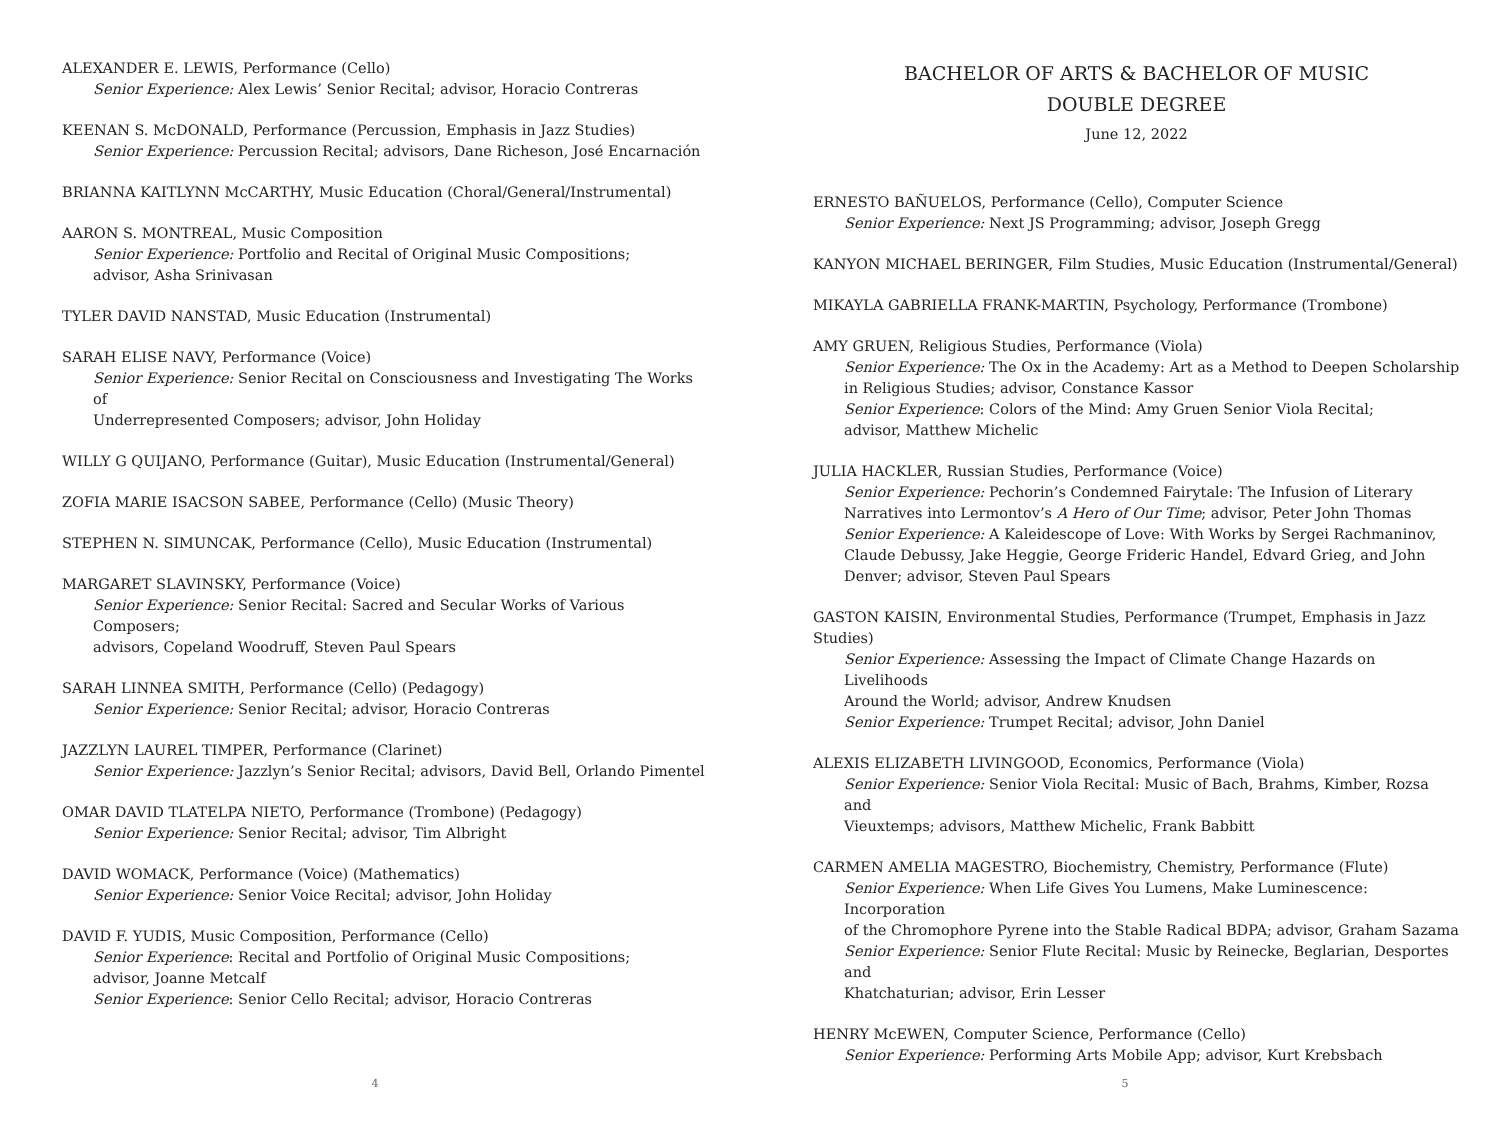ALEXANDER E. LEWIS, Performance (Cello)
Senior Experience: Alex Lewis’ Senior Recital; advisor, Horacio Contreras
KEENAN S. McDONALD, Performance (Percussion, Emphasis in Jazz Studies)
Senior Experience: Percussion Recital; advisors, Dane Richeson, José Encarnación
BRIANNA KAITLYNN McCARTHY, Music Education (Choral/General/Instrumental)
AARON S. MONTREAL, Music Composition
Senior Experience: Portfolio and Recital of Original Music Compositions;
advisor, Asha Srinivasan
TYLER DAVID NANSTAD, Music Education (Instrumental)
SARAH ELISE NAVY, Performance (Voice)
Senior Experience: Senior Recital on Consciousness and Investigating The Works of
Underrepresented Composers; advisor, John Holiday
WILLY G QUIJANO, Performance (Guitar), Music Education (Instrumental/General)
ZOFIA MARIE ISACSON SABEE, Performance (Cello) (Music Theory)
STEPHEN N. SIMUNCAK, Performance (Cello), Music Education (Instrumental)
MARGARET SLAVINSKY, Performance (Voice)
Senior Experience: Senior Recital: Sacred and Secular Works of Various Composers;
advisors, Copeland Woodruff, Steven Paul Spears
SARAH LINNEA SMITH, Performance (Cello) (Pedagogy)
Senior Experience: Senior Recital; advisor, Horacio Contreras
JAZZLYN LAUREL TIMPER, Performance (Clarinet)
Senior Experience: Jazzlyn’s Senior Recital; advisors, David Bell, Orlando Pimentel
OMAR DAVID TLATELPA NIETO, Performance (Trombone) (Pedagogy)
Senior Experience: Senior Recital; advisor, Tim Albright
DAVID WOMACK, Performance (Voice) (Mathematics)
Senior Experience: Senior Voice Recital; advisor, John Holiday
DAVID F. YUDIS, Music Composition, Performance (Cello)
Senior Experience: Recital and Portfolio of Original Music Compositions;
advisor, Joanne Metcalf
Senior Experience: Senior Cello Recital; advisor, Horacio Contreras
4
BACHELOR OF ARTS & BACHELOR OF MUSIC
DOUBLE DEGREE
June 12, 2022
ERNESTO BAÑUELOS, Performance (Cello), Computer Science
Senior Experience: Next JS Programming; advisor, Joseph Gregg
KANYON MICHAEL BERINGER, Film Studies, Music Education (Instrumental/General)
MIKAYLA GABRIELLA FRANK-MARTIN, Psychology, Performance (Trombone)
AMY GRUEN, Religious Studies, Performance (Viola)
Senior Experience: The Ox in the Academy: Art as a Method to Deepen Scholarship
in Religious Studies; advisor, Constance Kassor
Senior Experience: Colors of the Mind: Amy Gruen Senior Viola Recital;
advisor, Matthew Michelic
JULIA HACKLER, Russian Studies, Performance (Voice)
Senior Experience: Pechorin’s Condemned Fairytale: The Infusion of Literary
Narratives into Lermontov’s A Hero of Our Time; advisor, Peter John Thomas
Senior Experience: A Kaleidescope of Love: With Works by Sergei Rachmaninov,
Claude Debussy, Jake Heggie, George Frideric Handel, Edvard Grieg, and John
Denver; advisor, Steven Paul Spears
GASTON KAISIN, Environmental Studies, Performance (Trumpet, Emphasis in Jazz Studies)
Senior Experience: Assessing the Impact of Climate Change Hazards on Livelihoods
Around the World; advisor, Andrew Knudsen
Senior Experience: Trumpet Recital; advisor, John Daniel
ALEXIS ELIZABETH LIVINGOOD, Economics, Performance (Viola)
Senior Experience: Senior Viola Recital: Music of Bach, Brahms, Kimber, Rozsa and
Vieuxtemps; advisors, Matthew Michelic, Frank Babbitt
CARMEN AMELIA MAGESTRO, Biochemistry, Chemistry, Performance (Flute)
Senior Experience: When Life Gives You Lumens, Make Luminescence: Incorporation
of the Chromophore Pyrene into the Stable Radical BDPA; advisor, Graham Sazama
Senior Experience: Senior Flute Recital: Music by Reinecke, Beglarian, Desportes and
Khatchaturian; advisor, Erin Lesser
HENRY McEWEN, Computer Science, Performance (Cello)
Senior Experience: Performing Arts Mobile App; advisor, Kurt Krebsbach
5